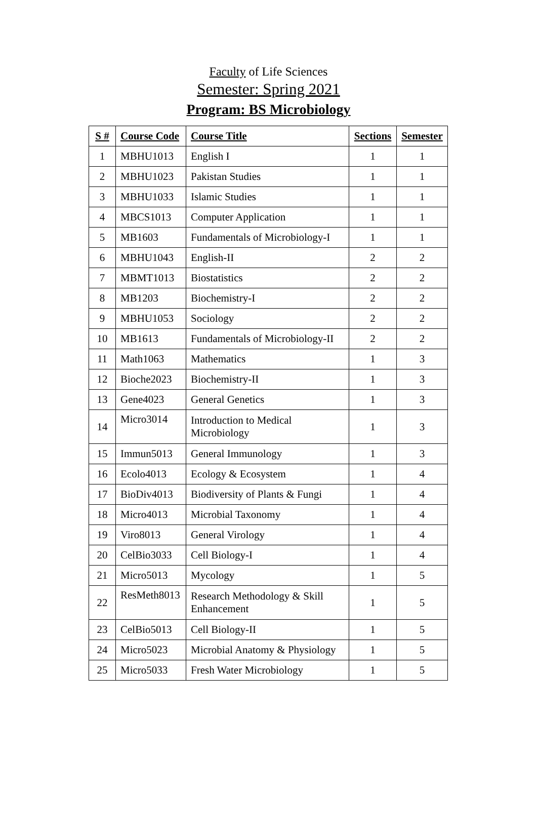Faculty of Life Sciences
Semester: Spring 2021
Program: BS Microbiology
| S # | Course Code | Course Title | Sections | Semester |
| --- | --- | --- | --- | --- |
| 1 | MBHU1013 | English I | 1 | 1 |
| 2 | MBHU1023 | Pakistan Studies | 1 | 1 |
| 3 | MBHU1033 | Islamic Studies | 1 | 1 |
| 4 | MBCS1013 | Computer Application | 1 | 1 |
| 5 | MB1603 | Fundamentals of Microbiology-I | 1 | 1 |
| 6 | MBHU1043 | English-II | 2 | 2 |
| 7 | MBMT1013 | Biostatistics | 2 | 2 |
| 8 | MB1203 | Biochemistry-I | 2 | 2 |
| 9 | MBHU1053 | Sociology | 2 | 2 |
| 10 | MB1613 | Fundamentals of Microbiology-II | 2 | 2 |
| 11 | Math1063 | Mathematics | 1 | 3 |
| 12 | Bioche2023 | Biochemistry-II | 1 | 3 |
| 13 | Gene4023 | General Genetics | 1 | 3 |
| 14 | Micro3014 | Introduction to Medical Microbiology | 1 | 3 |
| 15 | Immun5013 | General Immunology | 1 | 3 |
| 16 | Ecolo4013 | Ecology & Ecosystem | 1 | 4 |
| 17 | BioDiv4013 | Biodiversity of Plants & Fungi | 1 | 4 |
| 18 | Micro4013 | Microbial Taxonomy | 1 | 4 |
| 19 | Viro8013 | General Virology | 1 | 4 |
| 20 | CelBio3033 | Cell Biology-I | 1 | 4 |
| 21 | Micro5013 | Mycology | 1 | 5 |
| 22 | ResMeth8013 | Research Methodology & Skill Enhancement | 1 | 5 |
| 23 | CelBio5013 | Cell Biology-II | 1 | 5 |
| 24 | Micro5023 | Microbial Anatomy & Physiology | 1 | 5 |
| 25 | Micro5033 | Fresh Water Microbiology | 1 | 5 |